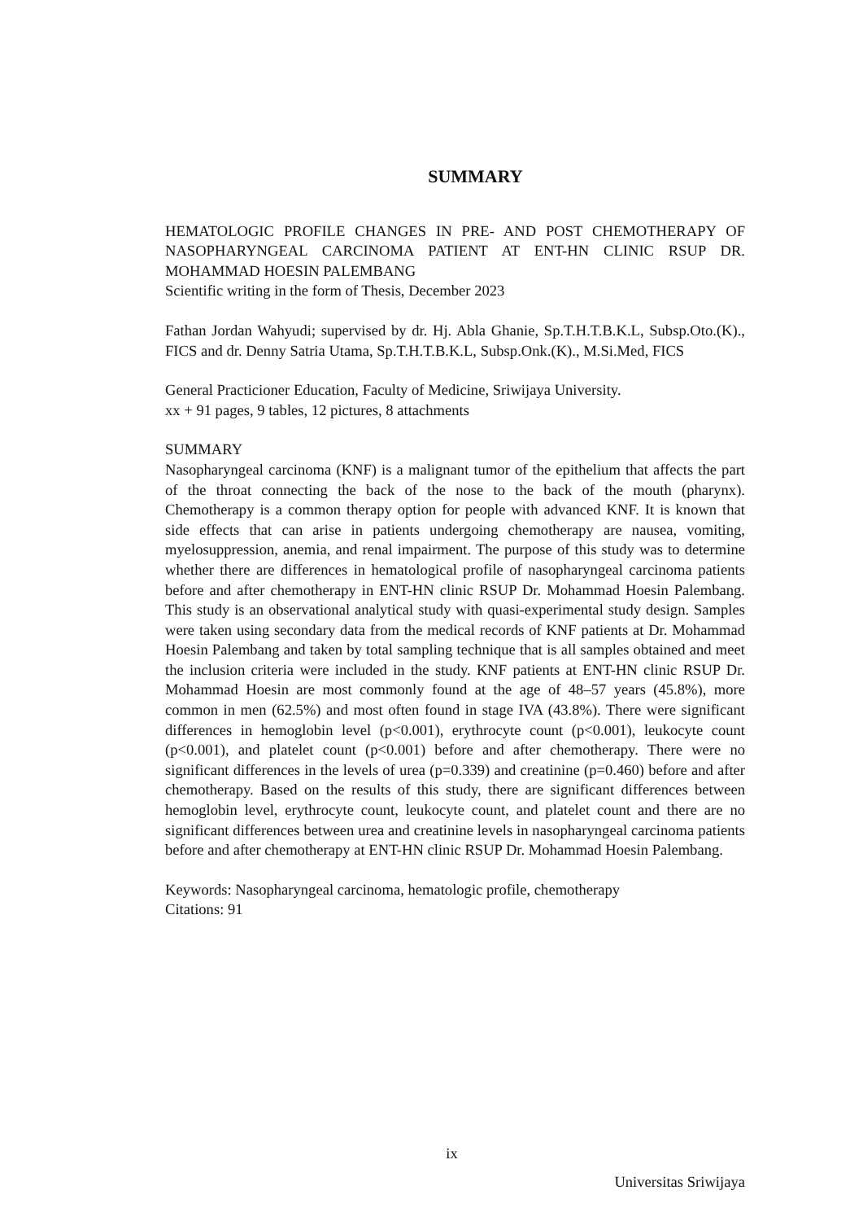SUMMARY
HEMATOLOGIC PROFILE CHANGES IN PRE- AND POST CHEMOTHERAPY OF NASOPHARYNGEAL CARCINOMA PATIENT AT ENT-HN CLINIC RSUP DR. MOHAMMAD HOESIN PALEMBANG
Scientific writing in the form of Thesis, December 2023
Fathan Jordan Wahyudi; supervised by dr. Hj. Abla Ghanie, Sp.T.H.T.B.K.L, Subsp.Oto.(K)., FICS and dr. Denny Satria Utama, Sp.T.H.T.B.K.L, Subsp.Onk.(K)., M.Si.Med, FICS
General Practicioner Education, Faculty of Medicine, Sriwijaya University.
xx + 91 pages, 9 tables, 12 pictures, 8 attachments
SUMMARY
Nasopharyngeal carcinoma (KNF) is a malignant tumor of the epithelium that affects the part of the throat connecting the back of the nose to the back of the mouth (pharynx). Chemotherapy is a common therapy option for people with advanced KNF. It is known that side effects that can arise in patients undergoing chemotherapy are nausea, vomiting, myelosuppression, anemia, and renal impairment. The purpose of this study was to determine whether there are differences in hematological profile of nasopharyngeal carcinoma patients before and after chemotherapy in ENT-HN clinic RSUP Dr. Mohammad Hoesin Palembang. This study is an observational analytical study with quasi-experimental study design. Samples were taken using secondary data from the medical records of KNF patients at Dr. Mohammad Hoesin Palembang and taken by total sampling technique that is all samples obtained and meet the inclusion criteria were included in the study. KNF patients at ENT-HN clinic RSUP Dr. Mohammad Hoesin are most commonly found at the age of 48–57 years (45.8%), more common in men (62.5%) and most often found in stage IVA (43.8%). There were significant differences in hemoglobin level (p<0.001), erythrocyte count (p<0.001), leukocyte count (p<0.001), and platelet count (p<0.001) before and after chemotherapy. There were no significant differences in the levels of urea (p=0.339) and creatinine (p=0.460) before and after chemotherapy. Based on the results of this study, there are significant differences between hemoglobin level, erythrocyte count, leukocyte count, and platelet count and there are no significant differences between urea and creatinine levels in nasopharyngeal carcinoma patients before and after chemotherapy at ENT-HN clinic RSUP Dr. Mohammad Hoesin Palembang.
Keywords: Nasopharyngeal carcinoma, hematologic profile, chemotherapy
Citations: 91
ix
Universitas Sriwijaya